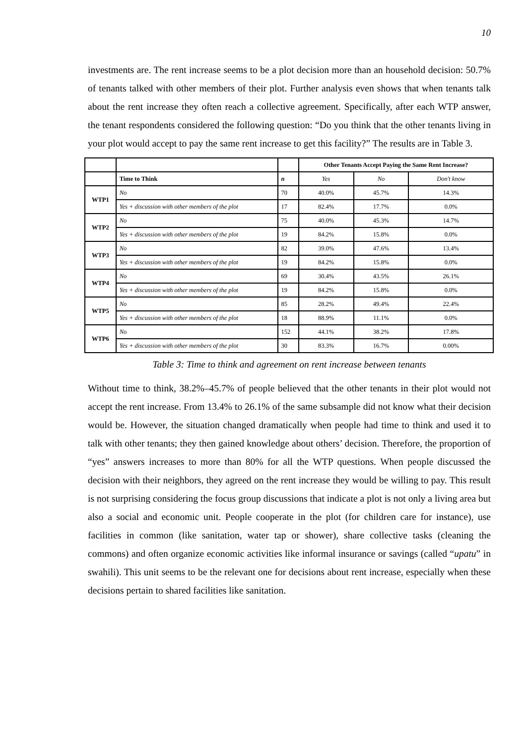10
investments are. The rent increase seems to be a plot decision more than an household decision: 50.7% of tenants talked with other members of their plot. Further analysis even shows that when tenants talk about the rent increase they often reach a collective agreement. Specifically, after each WTP answer, the tenant respondents considered the following question: “Do you think that the other tenants living in your plot would accept to pay the same rent increase to get this facility?” The results are in Table 3.
| | | | Other Tenants Accept Paying the Same Rent Increase? | | |
| --- | --- | --- | --- | --- | --- |
| | Time to Think | n | Yes | No | Don't know |
| WTP1 | No | 70 | 40.0% | 45.7% | 14.3% |
| | Yes + discussion with other members of the plot | 17 | 82.4% | 17.7% | 0.0% |
| WTP2 | No | 75 | 40.0% | 45.3% | 14.7% |
| | Yes + discussion with other members of the plot | 19 | 84.2% | 15.8% | 0.0% |
| WTP3 | No | 82 | 39.0% | 47.6% | 13.4% |
| | Yes + discussion with other members of the plot | 19 | 84.2% | 15.8% | 0.0% |
| WTP4 | No | 69 | 30.4% | 43.5% | 26.1% |
| | Yes + discussion with other members of the plot | 19 | 84.2% | 15.8% | 0.0% |
| WTP5 | No | 85 | 28.2% | 49.4% | 22.4% |
| | Yes + discussion with other members of the plot | 18 | 88.9% | 11.1% | 0.0% |
| WTP6 | No | 152 | 44.1% | 38.2% | 17.8% |
| | Yes + discussion with other members of the plot | 30 | 83.3% | 16.7% | 0.00% |
Table 3: Time to think and agreement on rent increase between tenants
Without time to think, 38.2%–45.7% of people believed that the other tenants in their plot would not accept the rent increase. From 13.4% to 26.1% of the same subsample did not know what their decision would be. However, the situation changed dramatically when people had time to think and used it to talk with other tenants; they then gained knowledge about others’ decision. Therefore, the proportion of “yes” answers increases to more than 80% for all the WTP questions. When people discussed the decision with their neighbors, they agreed on the rent increase they would be willing to pay. This result is not surprising considering the focus group discussions that indicate a plot is not only a living area but also a social and economic unit. People cooperate in the plot (for children care for instance), use facilities in common (like sanitation, water tap or shower), share collective tasks (cleaning the commons) and often organize economic activities like informal insurance or savings (called “upatu” in swahili). This unit seems to be the relevant one for decisions about rent increase, especially when these decisions pertain to shared facilities like sanitation.